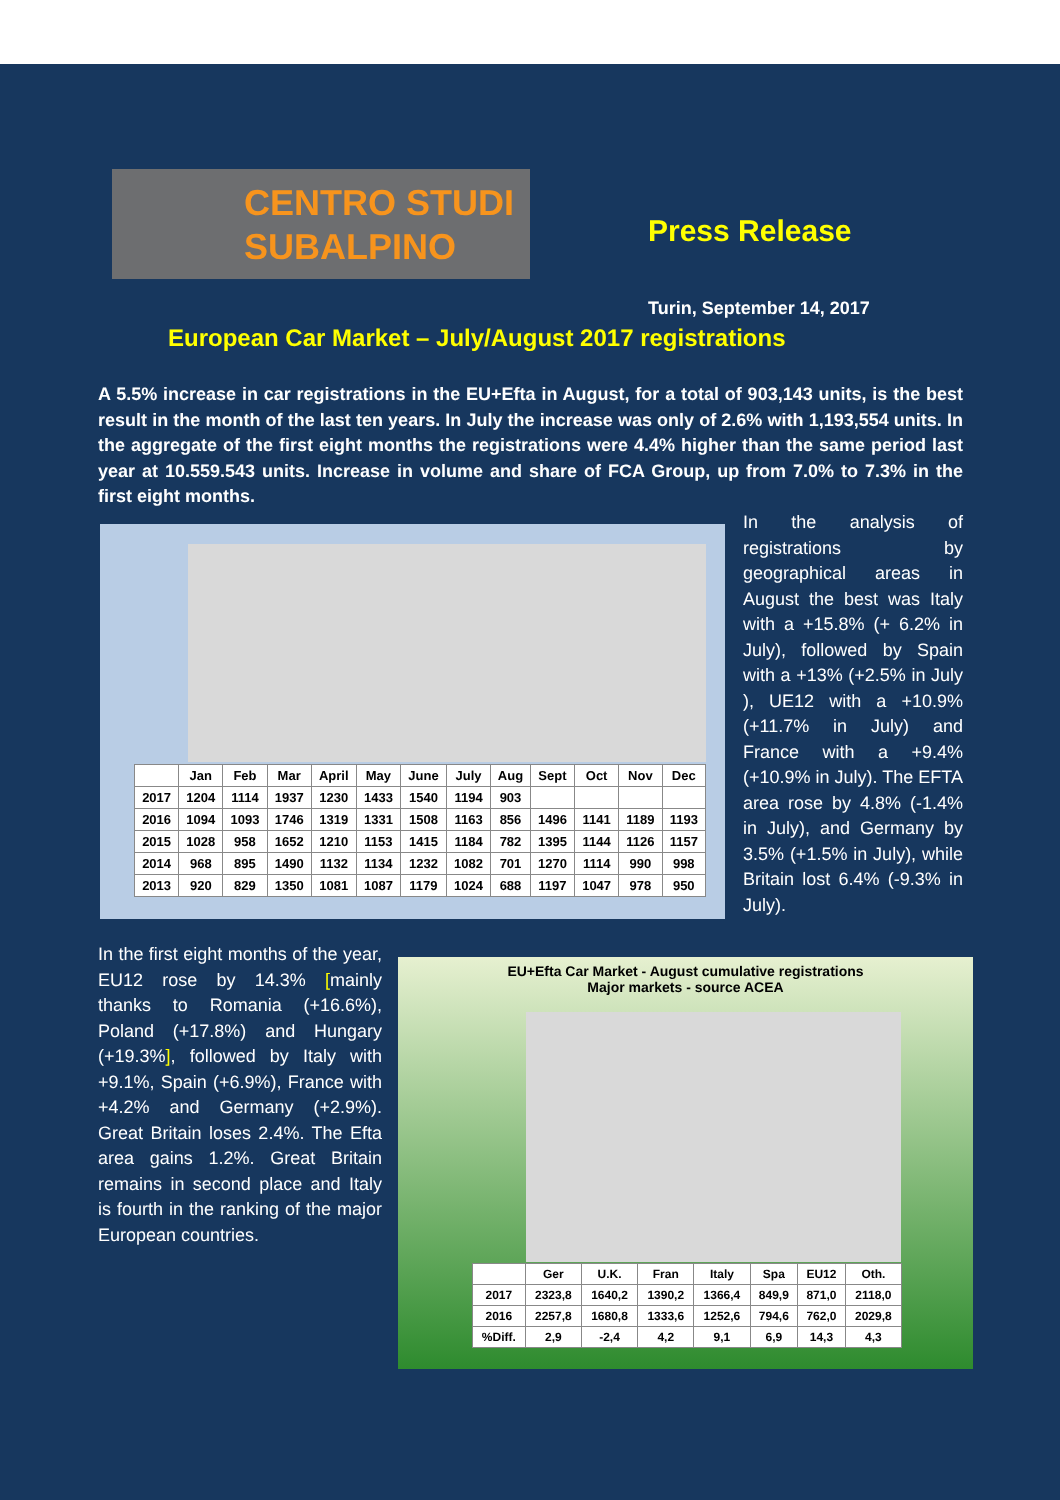CENTRO STUDI
SUBALPINO
Press Release
Turin, September 14, 2017
European Car Market – July/August 2017 registrations
A 5.5% increase in car registrations in the EU+Efta in August, for a total of 903,143 units, is the best result in the month of the last ten years. In July the increase was only of 2.6% with 1,193,554 units. In the aggregate of the first eight months the registrations were 4.4% higher than the same period last year at 10.559.543 units. Increase in volume and share of FCA Group, up from 7.0% to 7.3% in the first eight months.
| | Jan | Feb | Mar | April | May | June | July | Aug | Sept | Oct | Nov | Dec |
| --- | --- | --- | --- | --- | --- | --- | --- | --- | --- | --- | --- | --- |
| 2017 | 1204 | 1114 | 1937 | 1230 | 1433 | 1540 | 1194 | 903 | | | | |
| 2016 | 1094 | 1093 | 1746 | 1319 | 1331 | 1508 | 1163 | 856 | 1496 | 1141 | 1189 | 1193 |
| 2015 | 1028 | 958 | 1652 | 1210 | 1153 | 1415 | 1184 | 782 | 1395 | 1144 | 1126 | 1157 |
| 2014 | 968 | 895 | 1490 | 1132 | 1134 | 1232 | 1082 | 701 | 1270 | 1114 | 990 | 998 |
| 2013 | 920 | 829 | 1350 | 1081 | 1087 | 1179 | 1024 | 688 | 1197 | 1047 | 978 | 950 |
In the analysis of registrations by geographical areas in August the best was Italy with a +15.8% (+ 6.2% in July), followed by Spain with a +13% (+2.5% in July ), UE12 with a +10.9% (+11.7% in July) and France with a +9.4% (+10.9% in July). The EFTA area rose by 4.8% (-1.4% in July), and Germany by 3.5% (+1.5% in July), while Britain lost 6.4% (-9.3% in July).
In the first eight months of the year, EU12 rose by 14.3% [mainly thanks to Romania (+16.6%), Poland (+17.8%) and Hungary (+19.3%], followed by Italy with +9.1%, Spain (+6.9%), France with +4.2% and Germany (+2.9%). Great Britain loses 2.4%. The Efta area gains 1.2%. Great Britain remains in second place and Italy is fourth in the ranking of the major European countries.
EU+Efta Car Market - August cumulative registrations
Major markets - source ACEA
| | Ger | U.K. | Fran | Italy | Spa | EU12 | Oth. |
| --- | --- | --- | --- | --- | --- | --- | --- |
| 2017 | 2323,8 | 1640,2 | 1390,2 | 1366,4 | 849,9 | 871,0 | 2118,0 |
| 2016 | 2257,8 | 1680,8 | 1333,6 | 1252,6 | 794,6 | 762,0 | 2029,8 |
| %Diff. | 2,9 | -2,4 | 4,2 | 9,1 | 6,9 | 14,3 | 4,3 |